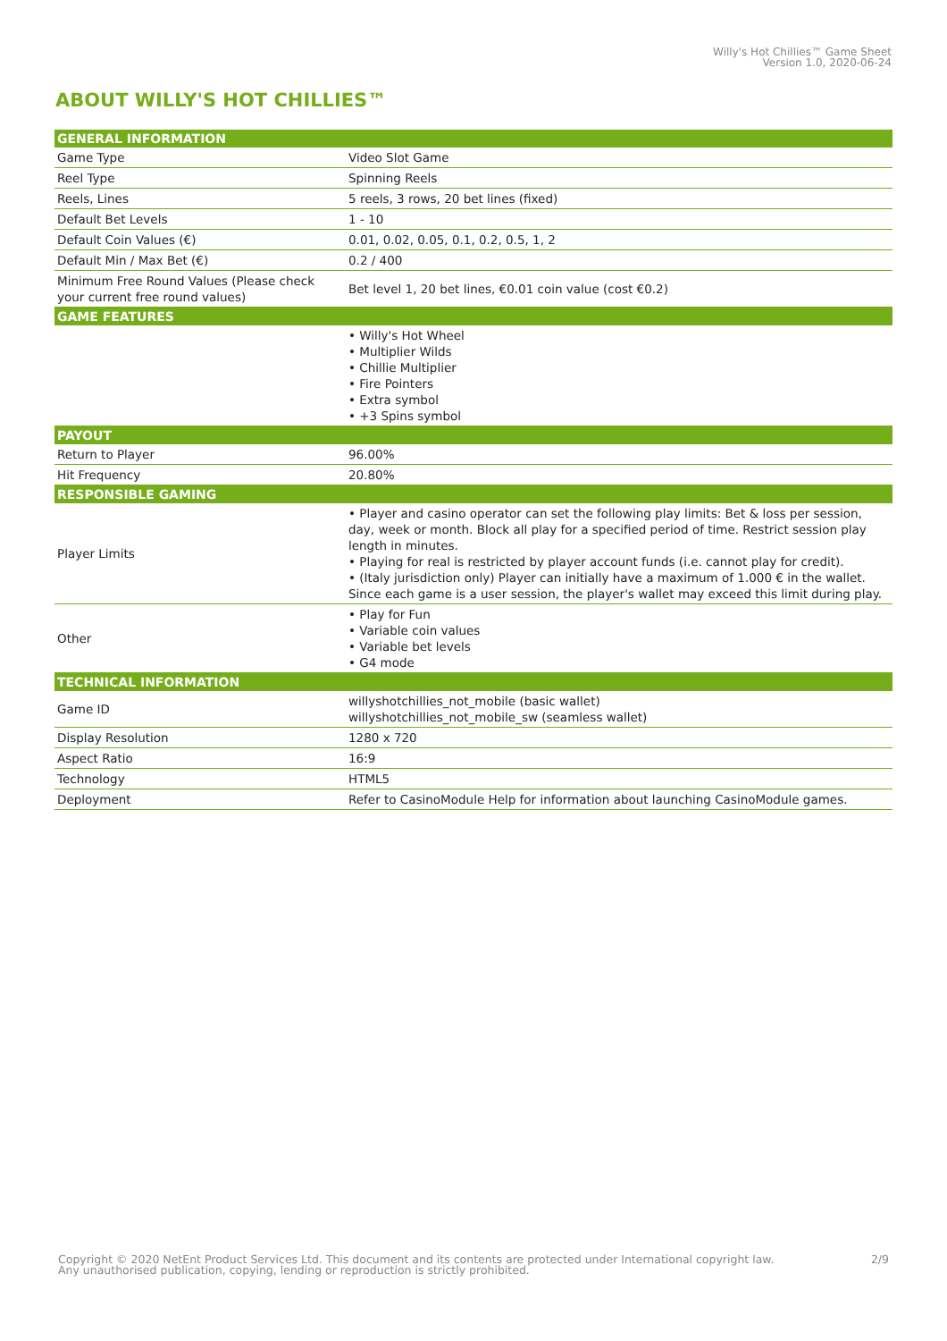Willy's Hot Chillies™ Game Sheet
Version 1.0, 2020-06-24
ABOUT WILLY'S HOT CHILLIES™
| GENERAL INFORMATION | |
| --- | --- |
| Game Type | Video Slot Game |
| Reel Type | Spinning Reels |
| Reels, Lines | 5 reels, 3 rows, 20 bet lines (fixed) |
| Default Bet Levels | 1 - 10 |
| Default Coin Values (€) | 0.01, 0.02, 0.05, 0.1, 0.2, 0.5, 1, 2 |
| Default Min / Max Bet (€) | 0.2 / 400 |
| Minimum Free Round Values (Please check your current free round values) | Bet level 1, 20 bet lines, €0.01 coin value (cost €0.2) |
| GAME FEATURES | |
| | • Willy's Hot Wheel • Multiplier Wilds • Chillie Multiplier • Fire Pointers • Extra symbol • +3 Spins symbol |
| PAYOUT | |
| Return to Player | 96.00% |
| Hit Frequency | 20.80% |
| RESPONSIBLE GAMING | |
| Player Limits | • Player and casino operator can set the following play limits: Bet & loss per session, day, week or month. Block all play for a specified period of time. Restrict session play length in minutes. • Playing for real is restricted by player account funds (i.e. cannot play for credit). • (Italy jurisdiction only) Player can initially have a maximum of 1.000 € in the wallet. Since each game is a user session, the player's wallet may exceed this limit during play. |
| Other | • Play for Fun • Variable coin values • Variable bet levels • G4 mode |
| TECHNICAL INFORMATION | |
| Game ID | willyshotchillies_not_mobile (basic wallet) willyshotchillies_not_mobile_sw (seamless wallet) |
| Display Resolution | 1280 x 720 |
| Aspect Ratio | 16:9 |
| Technology | HTML5 |
| Deployment | Refer to CasinoModule Help for information about launching CasinoModule games. |
Copyright © 2020 NetEnt Product Services Ltd. This document and its contents are protected under International copyright law.
Any unauthorised publication, copying, lending or reproduction is strictly prohibited.
2/9